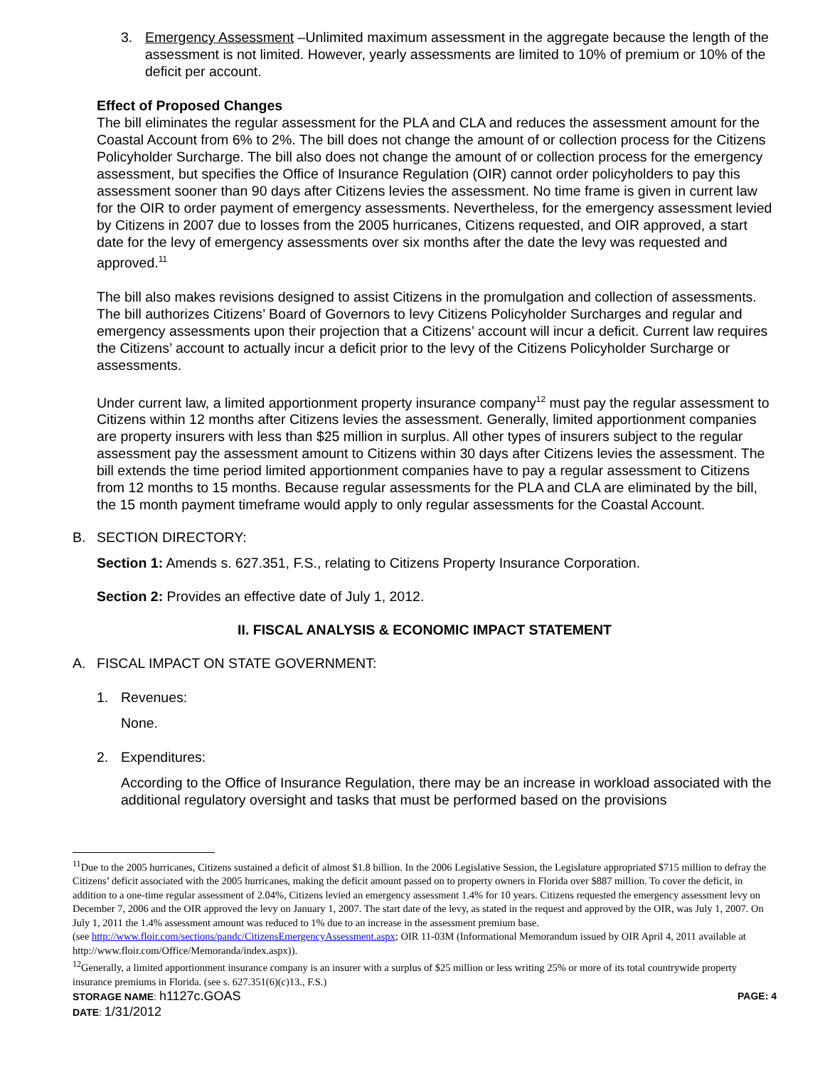3. Emergency Assessment –Unlimited maximum assessment in the aggregate because the length of the assessment is not limited. However, yearly assessments are limited to 10% of premium or 10% of the deficit per account.
Effect of Proposed Changes
The bill eliminates the regular assessment for the PLA and CLA and reduces the assessment amount for the Coastal Account from 6% to 2%. The bill does not change the amount of or collection process for the Citizens Policyholder Surcharge. The bill also does not change the amount of or collection process for the emergency assessment, but specifies the Office of Insurance Regulation (OIR) cannot order policyholders to pay this assessment sooner than 90 days after Citizens levies the assessment. No time frame is given in current law for the OIR to order payment of emergency assessments. Nevertheless, for the emergency assessment levied by Citizens in 2007 due to losses from the 2005 hurricanes, Citizens requested, and OIR approved, a start date for the levy of emergency assessments over six months after the date the levy was requested and approved.<sup>11</sup>
The bill also makes revisions designed to assist Citizens in the promulgation and collection of assessments. The bill authorizes Citizens’ Board of Governors to levy Citizens Policyholder Surcharges and regular and emergency assessments upon their projection that a Citizens’ account will incur a deficit. Current law requires the Citizens’ account to actually incur a deficit prior to the levy of the Citizens Policyholder Surcharge or assessments.
Under current law, a limited apportionment property insurance company<sup>12</sup> must pay the regular assessment to Citizens within 12 months after Citizens levies the assessment. Generally, limited apportionment companies are property insurers with less than $25 million in surplus. All other types of insurers subject to the regular assessment pay the assessment amount to Citizens within 30 days after Citizens levies the assessment. The bill extends the time period limited apportionment companies have to pay a regular assessment to Citizens from 12 months to 15 months. Because regular assessments for the PLA and CLA are eliminated by the bill, the 15 month payment timeframe would apply to only regular assessments for the Coastal Account.
B. SECTION DIRECTORY:
Section 1: Amends s. 627.351, F.S., relating to Citizens Property Insurance Corporation.
Section 2: Provides an effective date of July 1, 2012.
II. FISCAL ANALYSIS & ECONOMIC IMPACT STATEMENT
A. FISCAL IMPACT ON STATE GOVERNMENT:
1. Revenues:
None.
2. Expenditures:
According to the Office of Insurance Regulation, there may be an increase in workload associated with the additional regulatory oversight and tasks that must be performed based on the provisions
<sup>11</sup> Due to the 2005 hurricanes, Citizens sustained a deficit of almost $1.8 billion. In the 2006 Legislative Session, the Legislature appropriated $715 million to defray the Citizens’ deficit associated with the 2005 hurricanes, making the deficit amount passed on to property owners in Florida over $887 million. To cover the deficit, in addition to a one-time regular assessment of 2.04%, Citizens levied an emergency assessment 1.4% for 10 years. Citizens requested the emergency assessment levy on December 7, 2006 and the OIR approved the levy on January 1, 2007. The start date of the levy, as stated in the request and approved by the OIR, was July 1, 2007. On July 1, 2011 the 1.4% assessment amount was reduced to 1% due to an increase in the assessment premium base.
(see http://www.floir.com/sections/pandc/CitizensEmergencyAssessment.aspx; OIR 11-03M (Informational Memorandum issued by OIR April 4, 2011 available at http://www.floir.com/Office/Memoranda/index.aspx)).
<sup>12</sup> Generally, a limited apportionment insurance company is an insurer with a surplus of $25 million or less writing 25% or more of its total countrywide property insurance premiums in Florida. (see s. 627.351(6)(c)13., F.S.)
STORAGE NAME: h1127c.GOAS PAGE: 4
DATE: 1/31/2012